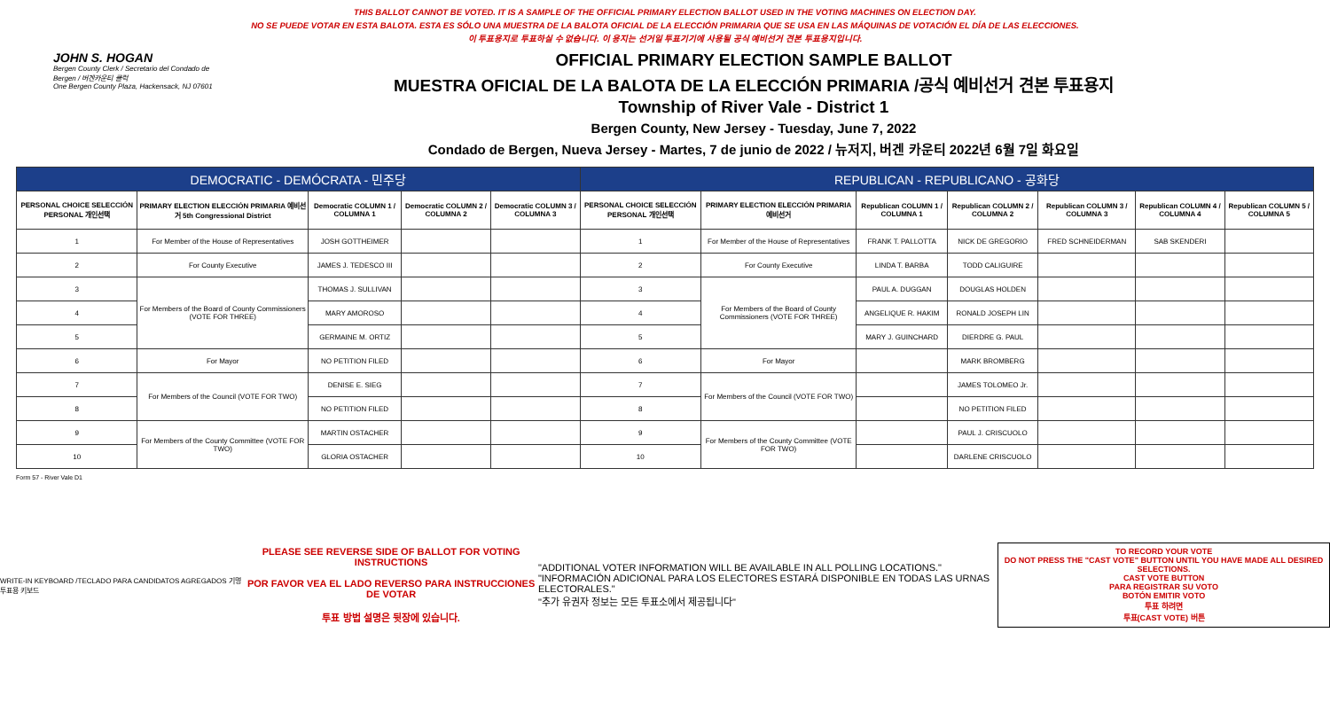THIS BALLOT CANNOT BE VOTED. IT IS A SAMPLE OF THE OFFICIAL PRIMARY ELECTION BALLOT USED IN THE VOTING MACHINES ON ELECTION DAY.
NO SE PUEDE VOTAR EN ESTA BALOTA. ESTA ES SÓLO UNA MUESTRA DE LA BALOTA OFICIAL DE LA ELECCIÓN PRIMARIA QUE SE USA EN LAS MÁQUINAS DE VOTACIÓN EL DÍA DE LAS ELECCIONES.
이 투표용지로 투표하실 수 없습니다. 이 용지는 선거일 투표기기에 사용될 공식 예비선거 견본 투표용지입니다.
JOHN S. HOGAN
Bergen County Clerk / Secretario del Condado de Bergen / 버겐카운티 클럭
One Bergen County Plaza, Hackensack, NJ 07601
OFFICIAL PRIMARY ELECTION SAMPLE BALLOT
MUESTRA OFICIAL DE LA BALOTA DE LA ELECCIÓN PRIMARIA /공식 예비선거 견본 투표용지
Township of River Vale - District 1
Bergen County, New Jersey - Tuesday, June 7, 2022
Condado de Bergen, Nueva Jersey - Martes, 7 de junio de 2022 / 뉴저지, 버겐 카운티 2022년 6월 7일 화요일
| DEMOCRATIC - DEMÓCRATA - 민주당 | | | | | REPUBLICAN - REPUBLICANO - 공화당 | | | | | | |
| PERSONAL CHOICE SELECCIÓN PERSONAL 개인선택 | PRIMARY ELECTION ELECCIÓN PRIMARIA 예비선거 5th Congressional District | Democratic COLUMN 1 / COLUMNA 1 | Democratic COLUMN 2 / COLUMNA 2 | Democratic COLUMN 3 / COLUMNA 3 | PERSONAL CHOICE SELECCIÓN PERSONAL 개인선택 | PRIMARY ELECTION ELECCIÓN PRIMARIA 예비선거 | Republican COLUMN 1 / COLUMNA 1 | Republican COLUMN 2 / COLUMNA 2 | Republican COLUMN 3 / COLUMNA 3 | Republican COLUMN 4 / COLUMNA 4 | Republican COLUMN 5 / COLUMNA 5 |
| 1 | For Member of the House of Representatives | JOSH GOTTHEIMER | | | 1 | For Member of the House of Representatives | FRANK T. PALLOTTA | NICK DE GREGORIO | FRED SCHNEIDERMAN | SAB SKENDERI | |
| 2 | For County Executive | JAMES J. TEDESCO III | | | 2 | For County Executive | LINDA T. BARBA | TODD CALIGUIRE | | | |
| 3 | For Members of the Board of County Commissioners (VOTE FOR THREE) | THOMAS J. SULLIVAN | | | 3 | For Members of the Board of County Commissioners (VOTE FOR THREE) | PAUL A. DUGGAN | DOUGLAS HOLDEN | | | |
| 4 | | MARY AMOROSO | | | 4 | | ANGELIQUE R. HAKIM | RONALD JOSEPH LIN | | | |
| 5 | | GERMAINE M. ORTIZ | | | 5 | | MARY J. GUINCHARD | DIERDRE G. PAUL | | | |
| 6 | For Mayor | NO PETITION FILED | | | 6 | For Mayor | | MARK BROMBERG | | | |
| 7 | For Members of the Council (VOTE FOR TWO) | DENISE E. SIEG | | | 7 | For Members of the Council (VOTE FOR TWO) | | JAMES TOLOMEO Jr. | | | |
| 8 | | NO PETITION FILED | | | 8 | | | NO PETITION FILED | | | |
| 9 | For Members of the County Committee (VOTE FOR TWO) | MARTIN OSTACHER | | | 9 | For Members of the County Committee (VOTE FOR TWO) | | PAUL J. CRISCUOLO | | | |
| 10 | | GLORIA OSTACHER | | | 10 | | | DARLENE CRISCUOLO | | | |
Form 57 - River Vale D1
WRITE-IN KEYBOARD /TECLADO PARA CANDIDATOS AGREGADOS 기명 투표용 키보드
PLEASE SEE REVERSE SIDE OF BALLOT FOR VOTING INSTRUCTIONS
POR FAVOR VEA EL LADO REVERSO PARA INSTRUCCIONES DE VOTAR
투표 방법 설명은 뒷장에 있습니다.
"ADDITIONAL VOTER INFORMATION WILL BE AVAILABLE IN ALL POLLING LOCATIONS."
"INFORMACIÓN ADICIONAL PARA LOS ELECTORES ESTARÁ DISPONIBLE EN TODAS LAS URNAS ELECTORALES."
"추가 유권자 정보는 모든 투표소에서 제공됩니다"
TO RECORD YOUR VOTE
DO NOT PRESS THE "CAST VOTE" BUTTON UNTIL YOU HAVE MADE ALL DESIRED SELECTIONS.
CAST VOTE BUTTON
PARA REGISTRAR SU VOTO
BOTÓN EMITIR VOTO
투표 하려면
투표(CAST VOTE) 버튼